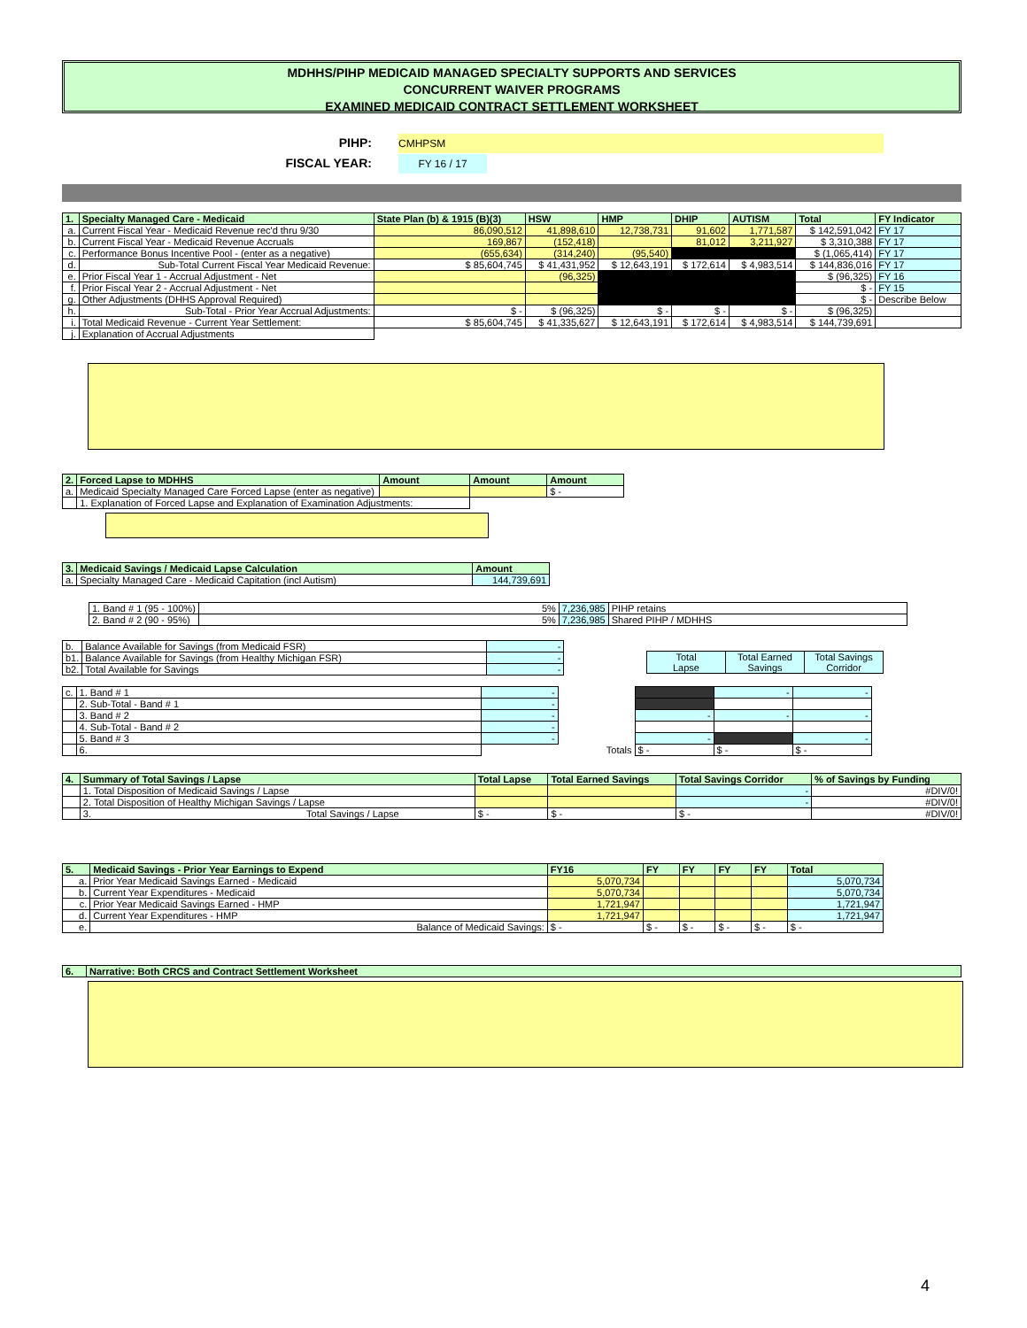MDHHS/PIHP MEDICAID MANAGED SPECIALTY SUPPORTS AND SERVICES
CONCURRENT WAIVER PROGRAMS
EXAMINED MEDICAID CONTRACT SETTLEMENT WORKSHEET
PIHP: CMHPSM
FISCAL YEAR: FY 16 / 17
| 1. | Specialty Managed Care - Medicaid | State Plan (b) & 1915 (B)(3) | HSW | HMP | DHIP | AUTISM | Total | FY Indicator |
| --- | --- | --- | --- | --- | --- | --- | --- | --- |
| a. | Current Fiscal Year - Medicaid Revenue rec'd thru 9/30 | 86,090,512 | 41,898,610 | 12,738,731 | 91,602 | 1,771,587 | $ 142,591,042 | FY 17 |
| b. | Current Fiscal Year - Medicaid Revenue Accruals | 169,867 | (152,418) | | 81,012 | 3,211,927 | $ 3,310,388 | FY 17 |
| c. | Performance Bonus Incentive Pool - (enter as a negative) | (655,634) | (314,240) | (95,540) | | | $ (1,065,414) | FY 17 |
| d. | Sub-Total Current Fiscal Year Medicaid Revenue: | $ 85,604,745 | $ 41,431,952 | $ 12,643,191 | $ 172,614 | $ 4,983,514 | $ 144,836,016 | FY 17 |
| e. | Prior Fiscal Year 1 - Accrual Adjustment - Net | | (96,325) | | | | $ (96,325) | FY 16 |
| f. | Prior Fiscal Year 2 - Accrual Adjustment - Net | | | | | | $ - | FY 15 |
| g. | Other Adjustments (DHHS Approval Required) | | | | | | $ - | Describe Below |
| h. | Sub-Total - Prior Year Accrual Adjustments: | $ - | $ (96,325) | $ - | $ - | $ - | $ (96,325) | |
| i. | Total Medicaid Revenue - Current Year Settlement: | $ 85,604,745 | $ 41,335,627 | $ 12,643,191 | $ 172,614 | $ 4,983,514 | $ 144,739,691 | |
| j. | Explanation of Accrual Adjustments | | | | | | | |
| 2. | Forced Lapse to MDHHS | Amount | Amount | Amount |
| --- | --- | --- | --- | --- |
| a. | Medicaid Specialty Managed Care Forced Lapse (enter as negative) | | | $ - |
| | 1. Explanation of Forced Lapse and Explanation of Examination Adjustments: | | | |
| 3. | Medicaid Savings / Medicaid Lapse Calculation | Amount |
| --- | --- | --- |
| a. | Specialty Managed Care - Medicaid Capitation (incl Autism) | 144,739,691 |
| 1. Band # 1 (95 - 100%) | 5% | 7,236,985 | PIHP retains |
| 2. Band # 2 (90 - 95%) | 5% | 7,236,985 | Shared PIHP / MDHHS |
| b. | Balance Available for Savings (from Medicaid FSR) | - |
| b1. | Balance Available for Savings (from Healthy Michigan FSR) | - |
| b2. | Total Available for Savings | - |
| Total Lapse | Total Earned Savings | Total Savings Corridor |
| c. | 1. Band # 1 | - | | | - | - |
| | 2. Sub-Total - Band # 1 | - | | | | |
| | 3. Band # 2 | - | | - | - | - |
| | 4. Sub-Total - Band # 2 | - | | | | |
| | 5. Band # 3 | - | | - | | - |
| | 6. | | Totals | $ - | $ - | $ - |
| 4. | Summary of Total Savings / Lapse | Total Lapse | Total Earned Savings | Total Savings Corridor | % of Savings by Funding |
| --- | --- | --- | --- | --- | --- |
| | 1. Total Disposition of Medicaid Savings / Lapse | | | - | #DIV/0! |
| | 2. Total Disposition of Healthy Michigan Savings / Lapse | | | - | #DIV/0! |
| | 3. Total Savings / Lapse | $ - | $ - | $ - | #DIV/0! |
| 5. | Medicaid Savings - Prior Year Earnings to Expend | FY16 | FY | FY | FY | FY | Total |
| --- | --- | --- | --- | --- | --- | --- | --- |
| a. | Prior Year Medicaid Savings Earned - Medicaid | 5,070,734 | | | | | 5,070,734 |
| b. | Current Year Expenditures - Medicaid | 5,070,734 | | | | | 5,070,734 |
| c. | Prior Year Medicaid Savings Earned - HMP | 1,721,947 | | | | | 1,721,947 |
| d. | Current Year Expenditures - HMP | 1,721,947 | | | | | 1,721,947 |
| e. | Balance of Medicaid Savings: | $ - | $ - | $ - | $ - | $ - | $ - |
| 6. | Narrative: Both CRCS and Contract Settlement Worksheet |
| --- | --- |
4